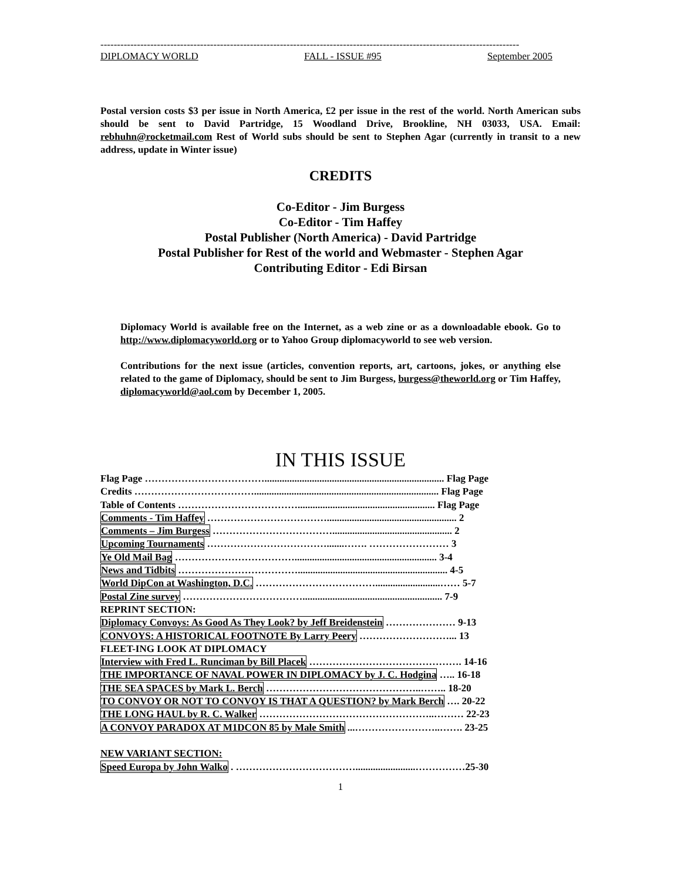------------------------------------------------------------------------------------------------------------------------------
DIPLOMACY WORLD FALL - ISSUE #95 September 2005
Postal version costs $3 per issue in North America, £2 per issue in the rest of the world. North American subs should be sent to David Partridge, 15 Woodland Drive, Brookline, NH 03033, USA. Email: rebhuhn@rocketmail.com Rest of World subs should be sent to Stephen Agar (currently in transit to a new address, update in Winter issue)
CREDITS
Co-Editor - Jim Burgess
Co-Editor - Tim Haffey
Postal Publisher (North America) - David Partridge
Postal Publisher for Rest of the world and Webmaster - Stephen Agar
Contributing Editor - Edi Birsan
Diplomacy World is available free on the Internet, as a web zine or as a downloadable ebook. Go to http://www.diplomacyworld.org or to Yahoo Group diplomacyworld to see web version.
Contributions for the next issue (articles, convention reports, art, cartoons, jokes, or anything else related to the game of Diplomacy, should be sent to Jim Burgess, burgess@theworld.org or Tim Haffey, diplomacyworld@aol.com by December 1, 2005.
IN THIS ISSUE
Flag Page ………………………………........................................................................ Flag Page
Credits ……………………………….......................................................................... Flag Page
Table of Contents ………………………………....................................................... Flag Page
Comments - Tim Haffey ……………………………….................................................... 2
Comments – Jim Burgess ………………………………................................................ 2
Upcoming Tournaments ……………………………….......……. …………………… 3
Ye Old Mail Bag ………………………………......................................................... 3-4
News and Tidbits ………………………………............................................................ 4-5
World DipCon at Washington, D.C. ………………………………..........................…… 5-7
Postal Zine survey ………………………………........................................................ 7-9
REPRINT SECTION:
Diplomacy Convoys: As Good As They Look? by Jeff Breidenstein ………………… 9-13
CONVOYS: A HISTORICAL FOOTNOTE By Larry Peery ………………………... 13
FLEET-ING LOOK AT DIPLOMACY
Interview with Fred L. Runciman by Bill Placek ………………………………………. 14-16
THE IMPORTANCE OF NAVAL POWER IN DIPLOMACY by J. C. Hodgina ….. 16-18
THE SEA SPACES by Mark L. Berch ………………………………………..…….. 18-20
TO CONVOY OR NOT TO CONVOY IS THAT A QUESTION? by Mark Berch …. 20-22
THE LONG HAUL by R. C. Walker ……………………………………………..……… 22-23
A CONVOY PARADOX AT M1DCON 85 by Male Smith ...……………………..……. 23-25
NEW VARIANT SECTION:
Speed Europa by John Walko . ………………………………........................……………25-30
1